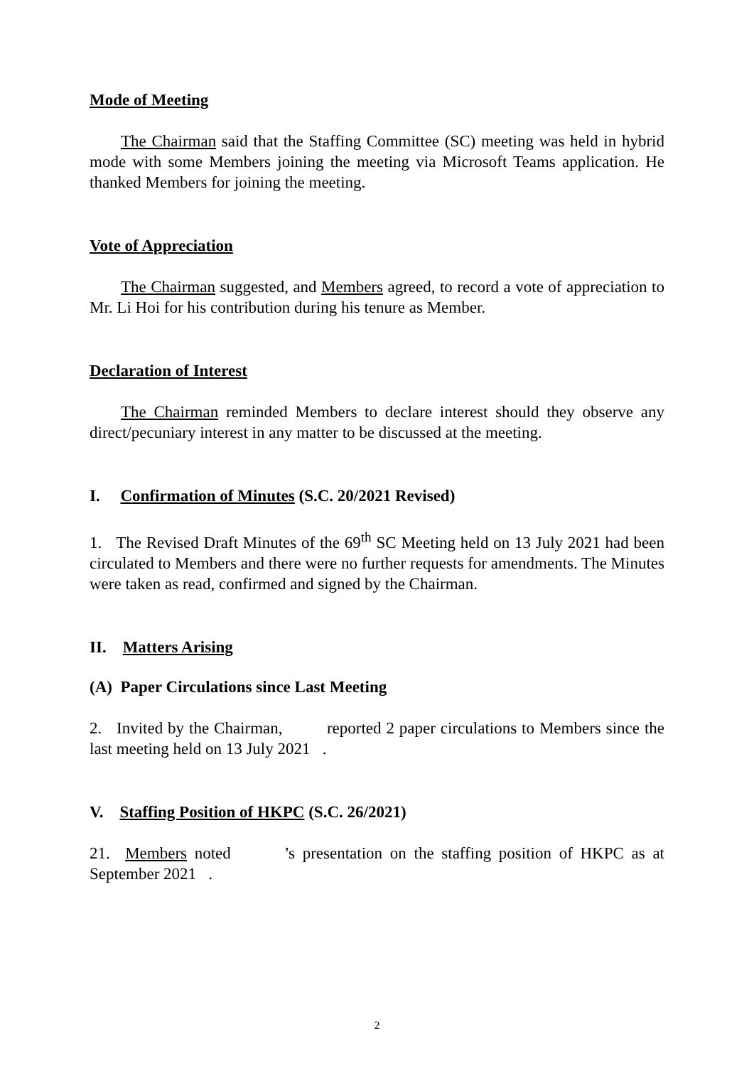Mode of Meeting
The Chairman said that the Staffing Committee (SC) meeting was held in hybrid mode with some Members joining the meeting via Microsoft Teams application. He thanked Members for joining the meeting.
Vote of Appreciation
The Chairman suggested, and Members agreed, to record a vote of appreciation to Mr. Li Hoi for his contribution during his tenure as Member.
Declaration of Interest
The Chairman reminded Members to declare interest should they observe any direct/pecuniary interest in any matter to be discussed at the meeting.
I. Confirmation of Minutes (S.C. 20/2021 Revised)
1. The Revised Draft Minutes of the 69<sup>th</sup> SC Meeting held on 13 July 2021 had been circulated to Members and there were no further requests for amendments. The Minutes were taken as read, confirmed and signed by the Chairman.
II. Matters Arising
(A) Paper Circulations since Last Meeting
2. Invited by the Chairman, reported 2 paper circulations to Members since the last meeting held on 13 July 2021 .
V. Staffing Position of HKPC (S.C. 26/2021)
21. Members noted ’s presentation on the staffing position of HKPC as at September 2021 .
2